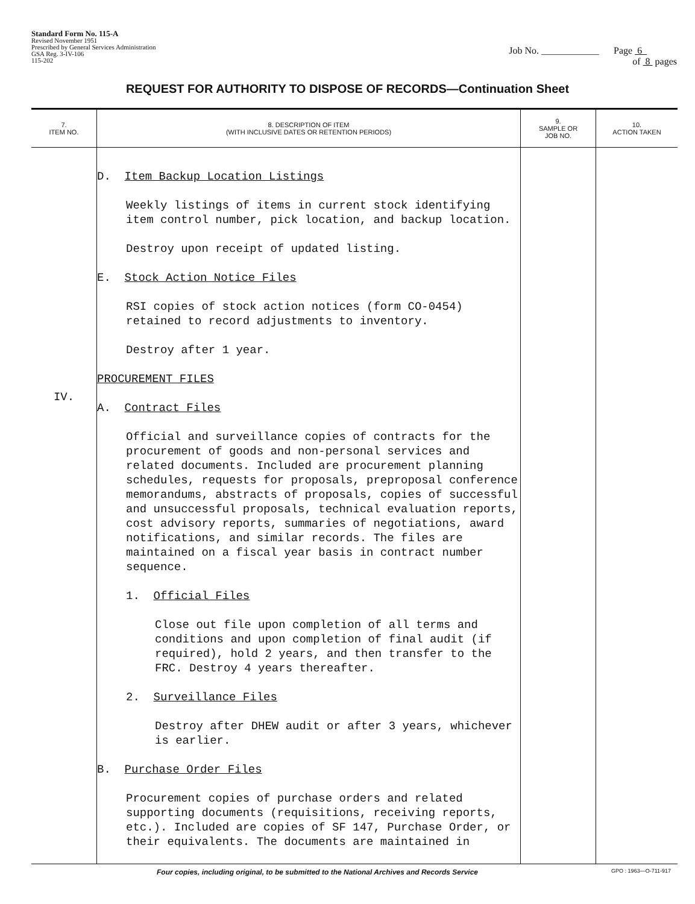Standard Form No. 115-A
Revised November 1951
Prescribed by General Services Administration
GSA Reg. 3-IV-106
115-202
Job No. ____________ Page 6
of 8 pages
REQUEST FOR AUTHORITY TO DISPOSE OF RECORDS—Continuation Sheet
| 7. ITEM NO. | 8. DESCRIPTION OF ITEM (WITH INCLUSIVE DATES OR RETENTION PERIODS) | 9. SAMPLE OR JOB NO. | 10. ACTION TAKEN |
| --- | --- | --- | --- |
| IV. | D. Item Backup Location Listings Weekly listings of items in current stock identifying item control number, pick location, and backup location. Destroy upon receipt of updated listing. E. Stock Action Notice Files RSI copies of stock action notices (form CO-0454) retained to record adjustments to inventory. Destroy after 1 year. PROCUREMENT FILES A. Contract Files Official and surveillance copies of contracts for the procurement of goods and non-personal services and related documents. Included are procurement planning schedules, requests for proposals, preproposal conference memorandums, abstracts of proposals, copies of successful and unsuccessful proposals, technical evaluation reports, cost advisory reports, summaries of negotiations, award notifications, and similar records. The files are maintained on a fiscal year basis in contract number sequence. 1. Official Files Close out file upon completion of all terms and conditions and upon completion of final audit (if required), hold 2 years, and then transfer to the FRC. Destroy 4 years thereafter. 2. Surveillance Files Destroy after DHEW audit or after 3 years, whichever is earlier. B. Purchase Order Files Procurement copies of purchase orders and related supporting documents (requisitions, receiving reports, etc.). Included are copies of SF 147, Purchase Order, or their equivalents. The documents are maintained in | | |
Four copies, including original, to be submitted to the National Archives and Records Service GPO : 1963—O-711-917